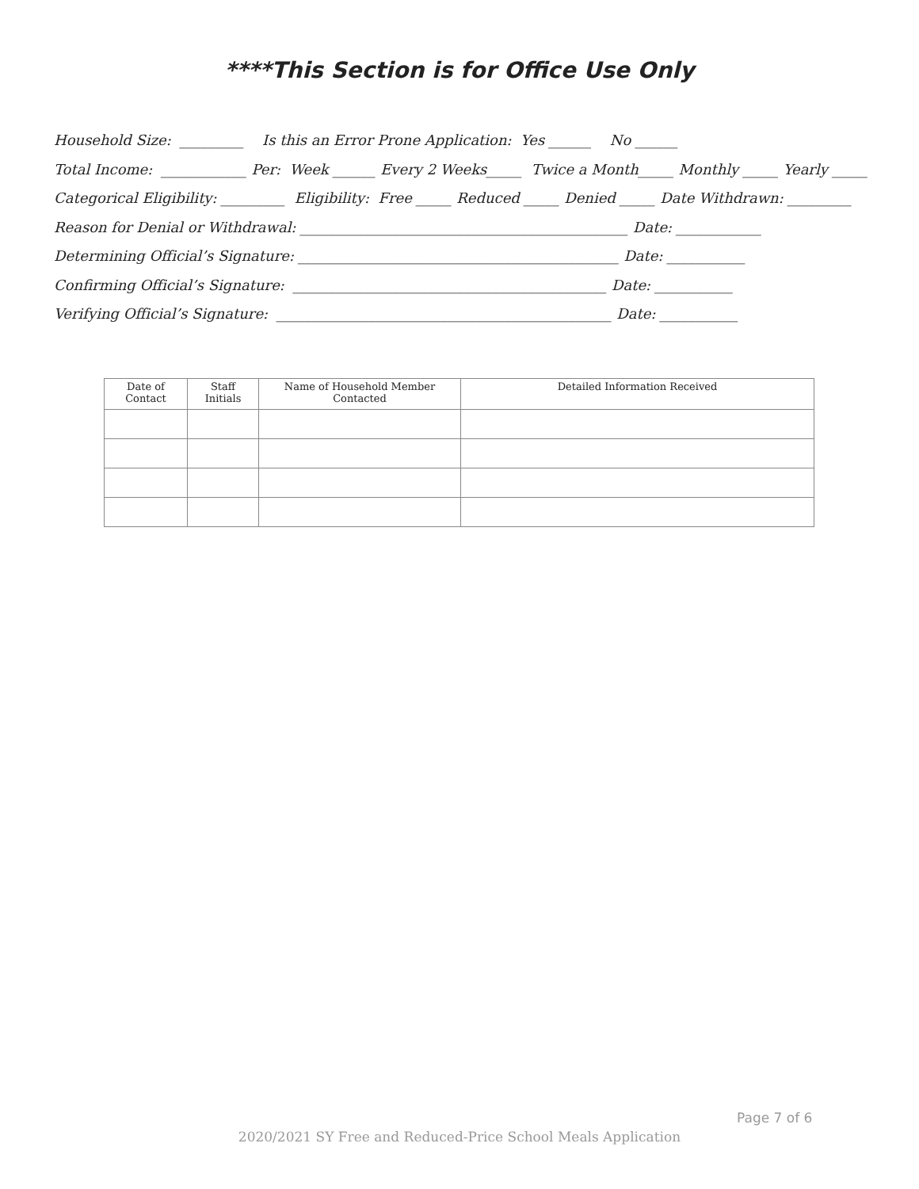****This Section is for Office Use Only
Household Size: _________ Is this an Error Prone Application: Yes ______ No ______
Total Income: ____________ Per: Week ______ Every 2 Weeks_____ Twice a Month_____ Monthly _____ Yearly _____
Categorical Eligibility: _________ Eligibility: Free _____ Reduced _____ Denied _____ Date Withdrawn: _________
Reason for Denial or Withdrawal: ______________________________________________ Date: ____________
Determining Official’s Signature: _____________________________________________ Date: ___________
Confirming Official’s Signature: ____________________________________________ Date: ___________
Verifying Official’s Signature: _______________________________________________ Date: ___________
| Date of Contact | Staff Initials | Name of Household Member Contacted | Detailed Information Received |
| --- | --- | --- | --- |
Page 7 of 6
2020/2021 SY Free and Reduced-Price School Meals Application